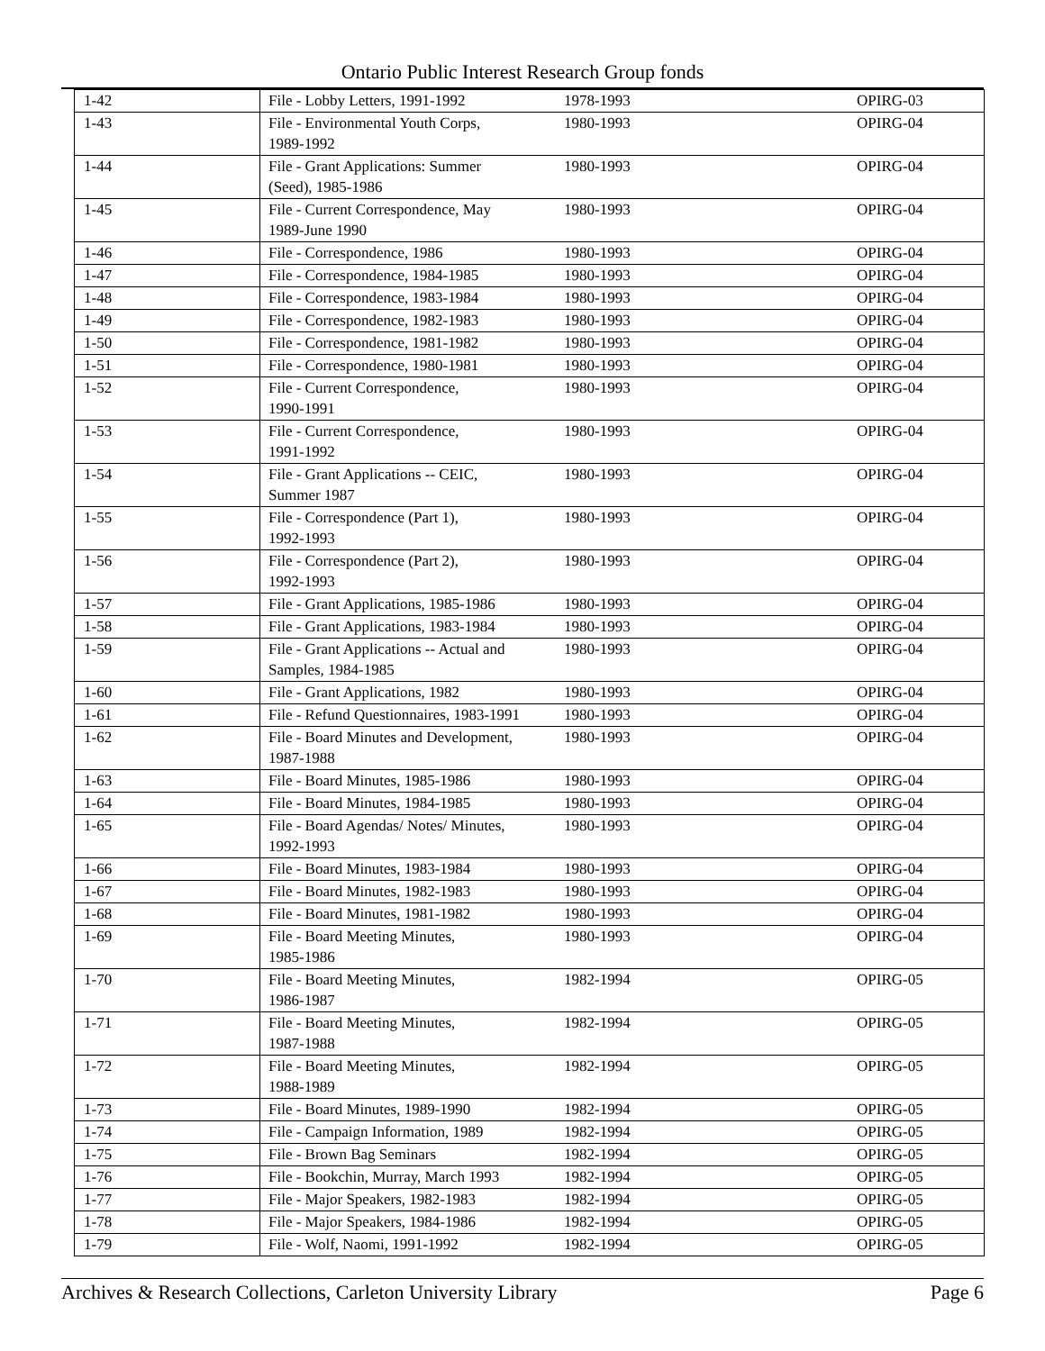Ontario Public Interest Research Group fonds
| 1-42 | File - Lobby Letters, 1991-1992 | 1978-1993 | OPIRG-03 |
| 1-43 | File - Environmental Youth Corps, 1989-1992 | 1980-1993 | OPIRG-04 |
| 1-44 | File - Grant Applications: Summer (Seed), 1985-1986 | 1980-1993 | OPIRG-04 |
| 1-45 | File - Current Correspondence, May 1989-June 1990 | 1980-1993 | OPIRG-04 |
| 1-46 | File - Correspondence, 1986 | 1980-1993 | OPIRG-04 |
| 1-47 | File - Correspondence, 1984-1985 | 1980-1993 | OPIRG-04 |
| 1-48 | File - Correspondence, 1983-1984 | 1980-1993 | OPIRG-04 |
| 1-49 | File - Correspondence, 1982-1983 | 1980-1993 | OPIRG-04 |
| 1-50 | File - Correspondence, 1981-1982 | 1980-1993 | OPIRG-04 |
| 1-51 | File - Correspondence, 1980-1981 | 1980-1993 | OPIRG-04 |
| 1-52 | File - Current Correspondence, 1990-1991 | 1980-1993 | OPIRG-04 |
| 1-53 | File - Current Correspondence, 1991-1992 | 1980-1993 | OPIRG-04 |
| 1-54 | File - Grant Applications -- CEIC, Summer 1987 | 1980-1993 | OPIRG-04 |
| 1-55 | File - Correspondence (Part 1), 1992-1993 | 1980-1993 | OPIRG-04 |
| 1-56 | File - Correspondence (Part 2), 1992-1993 | 1980-1993 | OPIRG-04 |
| 1-57 | File - Grant Applications, 1985-1986 | 1980-1993 | OPIRG-04 |
| 1-58 | File - Grant Applications, 1983-1984 | 1980-1993 | OPIRG-04 |
| 1-59 | File - Grant Applications -- Actual and Samples, 1984-1985 | 1980-1993 | OPIRG-04 |
| 1-60 | File - Grant Applications, 1982 | 1980-1993 | OPIRG-04 |
| 1-61 | File - Refund Questionnaires, 1983-1991 | 1980-1993 | OPIRG-04 |
| 1-62 | File - Board Minutes and Development, 1987-1988 | 1980-1993 | OPIRG-04 |
| 1-63 | File - Board Minutes, 1985-1986 | 1980-1993 | OPIRG-04 |
| 1-64 | File - Board Minutes, 1984-1985 | 1980-1993 | OPIRG-04 |
| 1-65 | File - Board Agendas/ Notes/ Minutes, 1992-1993 | 1980-1993 | OPIRG-04 |
| 1-66 | File - Board Minutes, 1983-1984 | 1980-1993 | OPIRG-04 |
| 1-67 | File - Board Minutes, 1982-1983 | 1980-1993 | OPIRG-04 |
| 1-68 | File - Board Minutes, 1981-1982 | 1980-1993 | OPIRG-04 |
| 1-69 | File - Board Meeting Minutes, 1985-1986 | 1980-1993 | OPIRG-04 |
| 1-70 | File - Board Meeting Minutes, 1986-1987 | 1982-1994 | OPIRG-05 |
| 1-71 | File - Board Meeting Minutes, 1987-1988 | 1982-1994 | OPIRG-05 |
| 1-72 | File - Board Meeting Minutes, 1988-1989 | 1982-1994 | OPIRG-05 |
| 1-73 | File - Board Minutes, 1989-1990 | 1982-1994 | OPIRG-05 |
| 1-74 | File - Campaign Information, 1989 | 1982-1994 | OPIRG-05 |
| 1-75 | File - Brown Bag Seminars | 1982-1994 | OPIRG-05 |
| 1-76 | File - Bookchin, Murray, March 1993 | 1982-1994 | OPIRG-05 |
| 1-77 | File - Major Speakers, 1982-1983 | 1982-1994 | OPIRG-05 |
| 1-78 | File - Major Speakers, 1984-1986 | 1982-1994 | OPIRG-05 |
| 1-79 | File - Wolf, Naomi, 1991-1992 | 1982-1994 | OPIRG-05 |
Archives & Research Collections, Carleton University Library Page 6